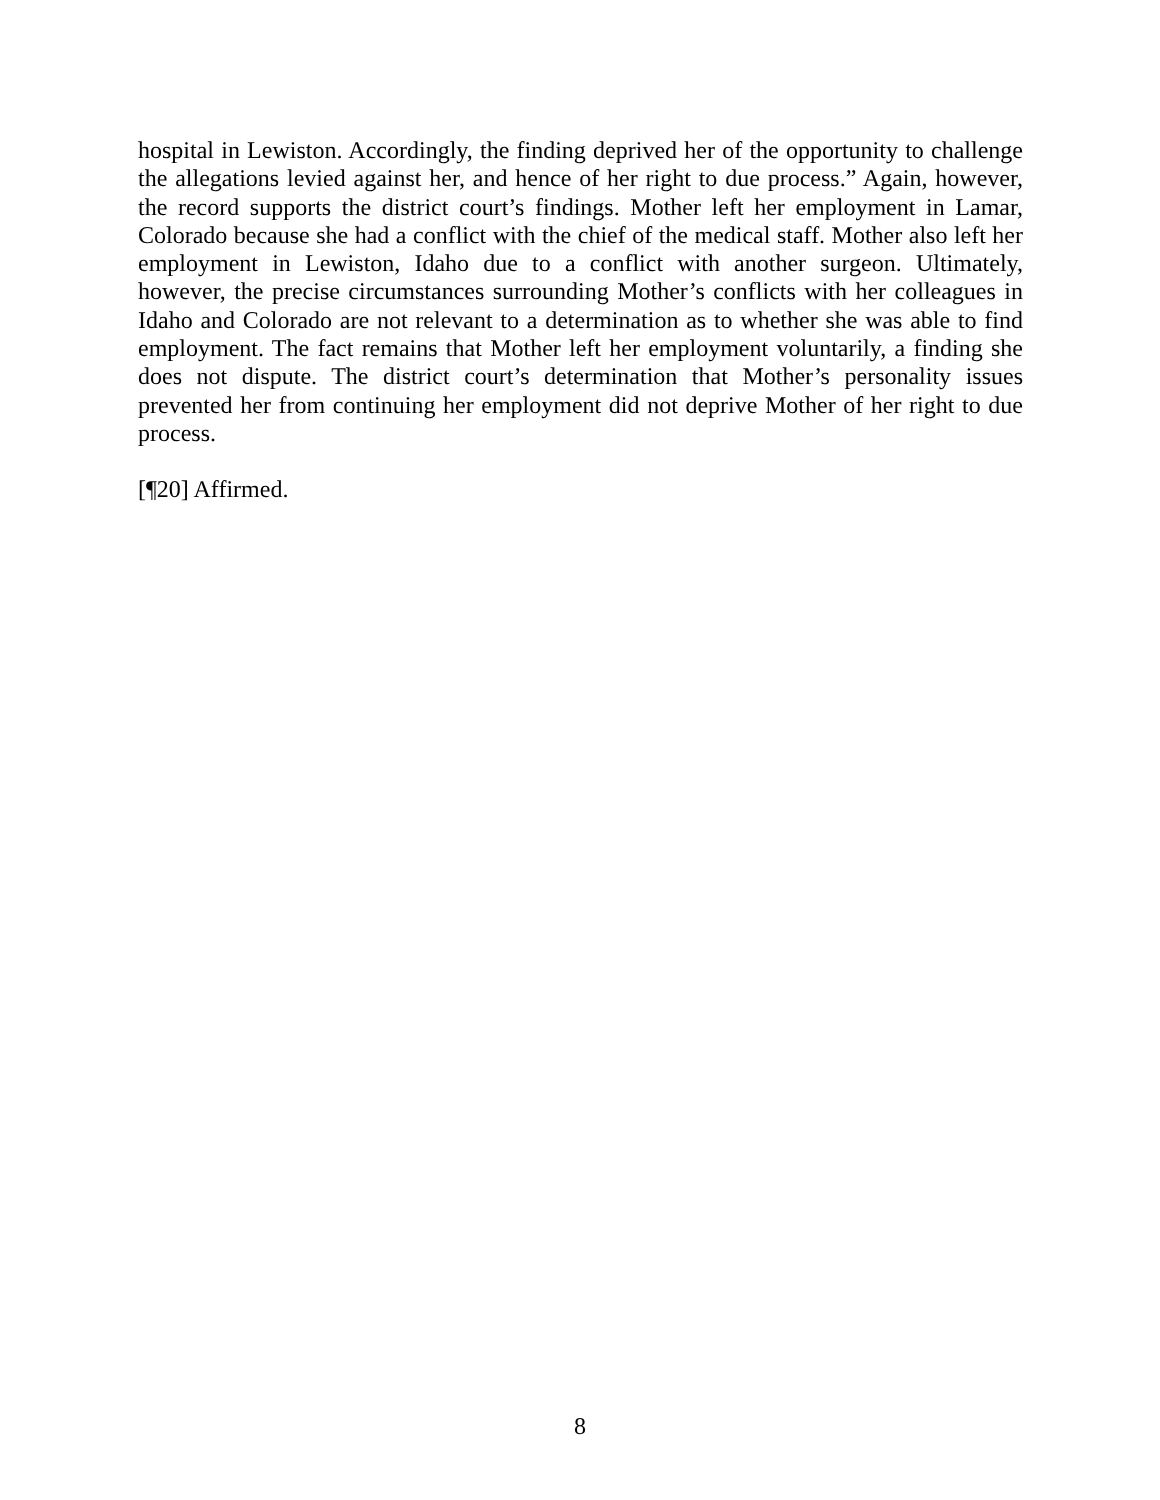hospital in Lewiston. Accordingly, the finding deprived her of the opportunity to challenge the allegations levied against her, and hence of her right to due process.” Again, however, the record supports the district court’s findings. Mother left her employment in Lamar, Colorado because she had a conflict with the chief of the medical staff. Mother also left her employment in Lewiston, Idaho due to a conflict with another surgeon. Ultimately, however, the precise circumstances surrounding Mother’s conflicts with her colleagues in Idaho and Colorado are not relevant to a determination as to whether she was able to find employment. The fact remains that Mother left her employment voluntarily, a finding she does not dispute. The district court’s determination that Mother’s personality issues prevented her from continuing her employment did not deprive Mother of her right to due process.
[¶20] Affirmed.
8